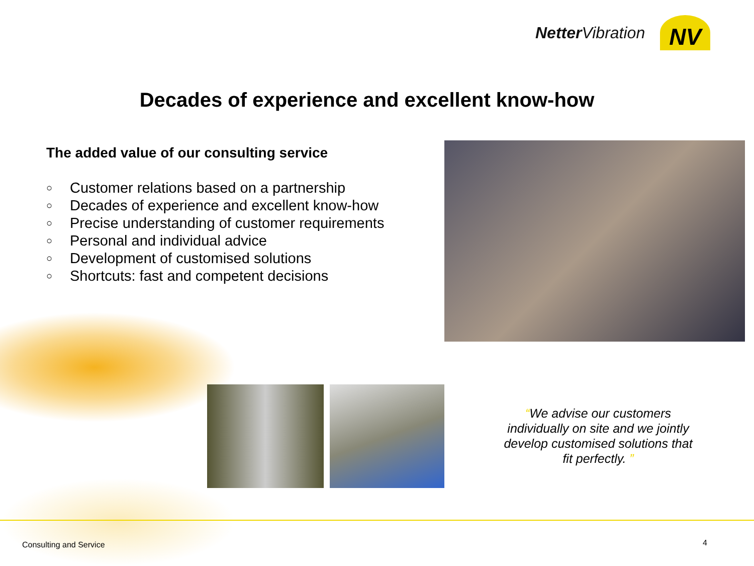Netter Vibration
NV
Decades of experience and excellent know-how
The added value of our consulting service
○ Customer relations based on a partnership
○ Decades of experience and excellent know-how
○ Precise understanding of customer requirements
○ Personal and individual advice
○ Development of customised solutions
○ Shortcuts: fast and competent decisions
“We advise our customers individually on site and we jointly develop customised solutions that fit perfectly. ”
Consulting and Service 4